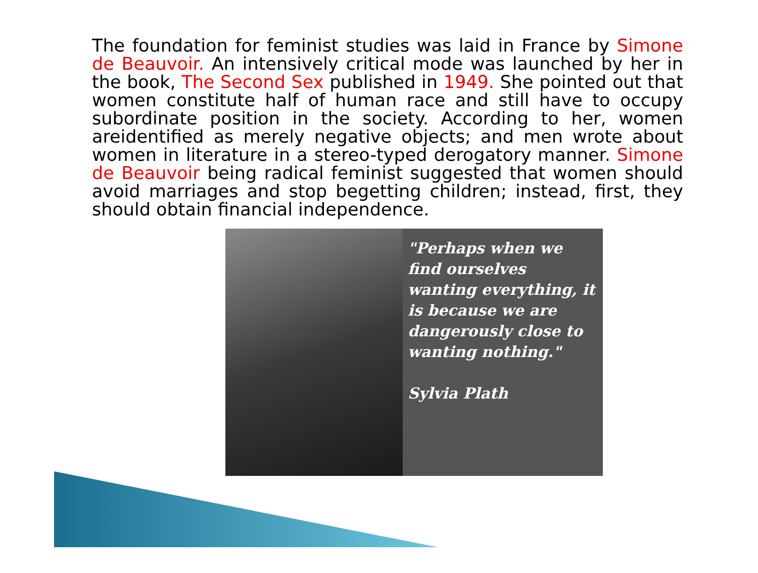The foundation for feminist studies was laid in France by Simone de Beauvoir. An intensively critical mode was launched by her in the book, The Second Sex published in 1949. She pointed out that women constitute half of human race and still have to occupy subordinate position in the society. According to her, women areidentified as merely negative objects; and men wrote about women in literature in a stereo-typed derogatory manner. Simone de Beauvoir being radical feminist suggested that women should avoid marriages and stop begetting children; instead, first, they should obtain financial independence.
"Perhaps when we find ourselves wanting everything, it is because we are dangerously close to wanting nothing."
Sylvia Plath